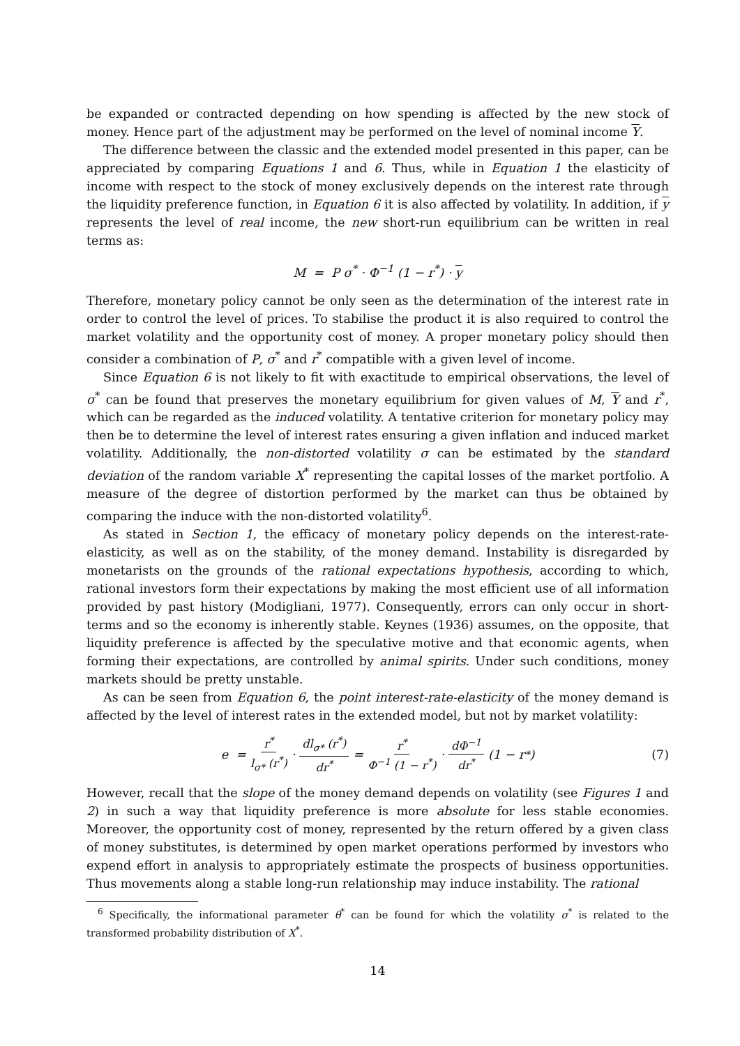be expanded or contracted depending on how spending is affected by the new stock of money. Hence part of the adjustment may be performed on the level of nominal income Y.
The difference between the classic and the extended model presented in this paper, can be appreciated by comparing Equations 1 and 6. Thus, while in Equation 1 the elasticity of income with respect to the stock of money exclusively depends on the interest rate through the liquidity preference function, in Equation 6 it is also affected by volatility. In addition, if y represents the level of real income, the new short-run equilibrium can be written in real terms as:
M = P σ<sup>*</sup> · Φ<sup>−1</sup> (1 − r<sup>*</sup>) · y
Therefore, monetary policy cannot be only seen as the determination of the interest rate in order to control the level of prices. To stabilise the product it is also required to control the market volatility and the opportunity cost of money. A proper monetary policy should then consider a combination of P, σ<sup>*</sup> and r<sup>*</sup> compatible with a given level of income.
Since Equation 6 is not likely to fit with exactitude to empirical observations, the level of σ<sup>*</sup> can be found that preserves the monetary equilibrium for given values of M, Y and r<sup>*</sup>, which can be regarded as the induced volatility. A tentative criterion for monetary policy may then be to determine the level of interest rates ensuring a given inflation and induced market volatility. Additionally, the non-distorted volatility σ can be estimated by the standard deviation of the random variable X<sup>*</sup> representing the capital losses of the market portfolio. A measure of the degree of distortion performed by the market can thus be obtained by comparing the induce with the non-distorted volatility<sup>6</sup>.
As stated in Section 1, the efficacy of monetary policy depends on the interest-rate-elasticity, as well as on the stability, of the money demand. Instability is disregarded by monetarists on the grounds of the rational expectations hypothesis, according to which, rational investors form their expectations by making the most efficient use of all information provided by past history (Modigliani, 1977). Consequently, errors can only occur in short-terms and so the economy is inherently stable. Keynes (1936) assumes, on the opposite, that liquidity preference is affected by the speculative motive and that economic agents, when forming their expectations, are controlled by animal spirits. Under such conditions, money markets should be pretty unstable.
As can be seen from Equation 6, the point interest-rate-elasticity of the money demand is affected by the level of interest rates in the extended model, but not by market volatility:
e = r<sup>*</sup> l<sub>σ*</sub> (r<sup>*</sup>) · dl<sub>σ*</sub> (r<sup>*</sup>) dr<sup>*</sup> = r<sup>*</sup> Φ<sup>−1</sup> (1 − r<sup>*</sup>) · dΦ<sup>−1</sup> dr<sup>*</sup> (1 − r<sup>*</sup>) (7)
However, recall that the slope of the money demand depends on volatility (see Figures 1 and 2) in such a way that liquidity preference is more absolute for less stable economies. Moreover, the opportunity cost of money, represented by the return offered by a given class of money substitutes, is determined by open market operations performed by investors who expend effort in analysis to appropriately estimate the prospects of business opportunities. Thus movements along a stable long-run relationship may induce instability. The rational
<sup>6</sup> Specifically, the informational parameter θ<sup>*</sup> can be found for which the volatility σ<sup>*</sup> is related to the transformed probability distribution of X<sup>*</sup>.
14